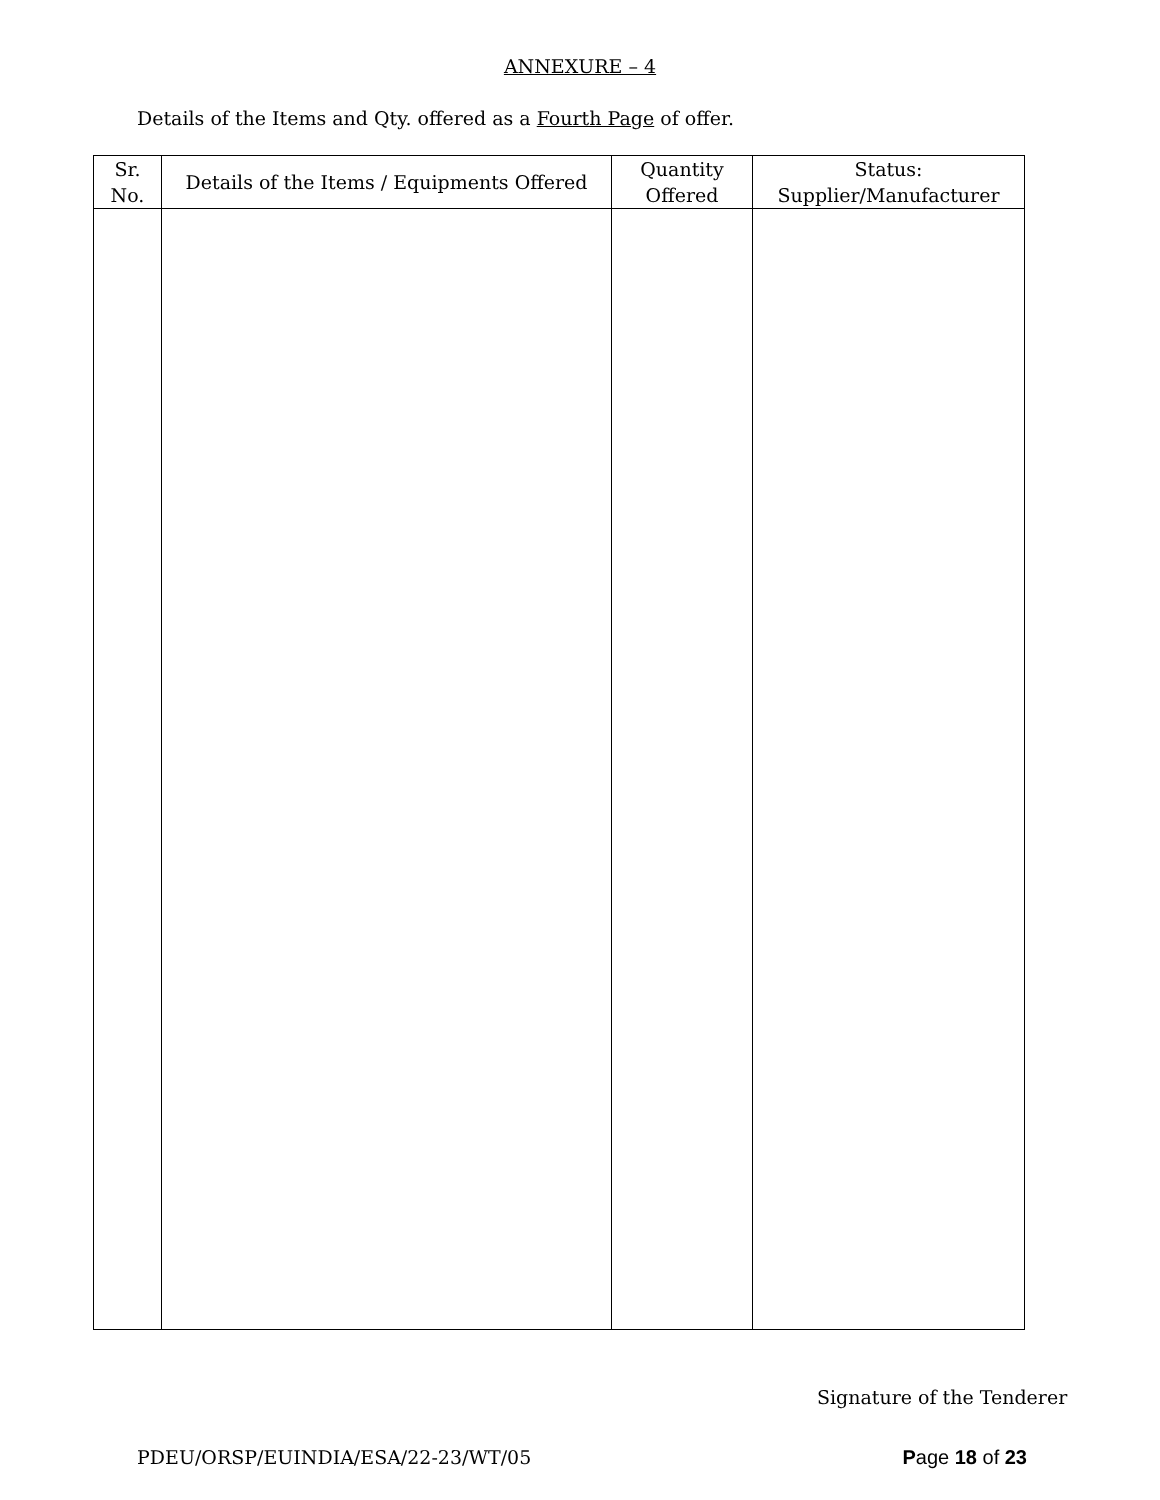ANNEXURE – 4
Details of the Items and Qty. offered as a Fourth Page of offer.
| Sr. No. | Details of the Items / Equipments Offered | Quantity Offered | Status: Supplier/Manufacturer |
| --- | --- | --- | --- |
Signature of the Tenderer
PDEU/ORSP/EUINDIA/ESA/22-23/WT/05 Page 18 of 23